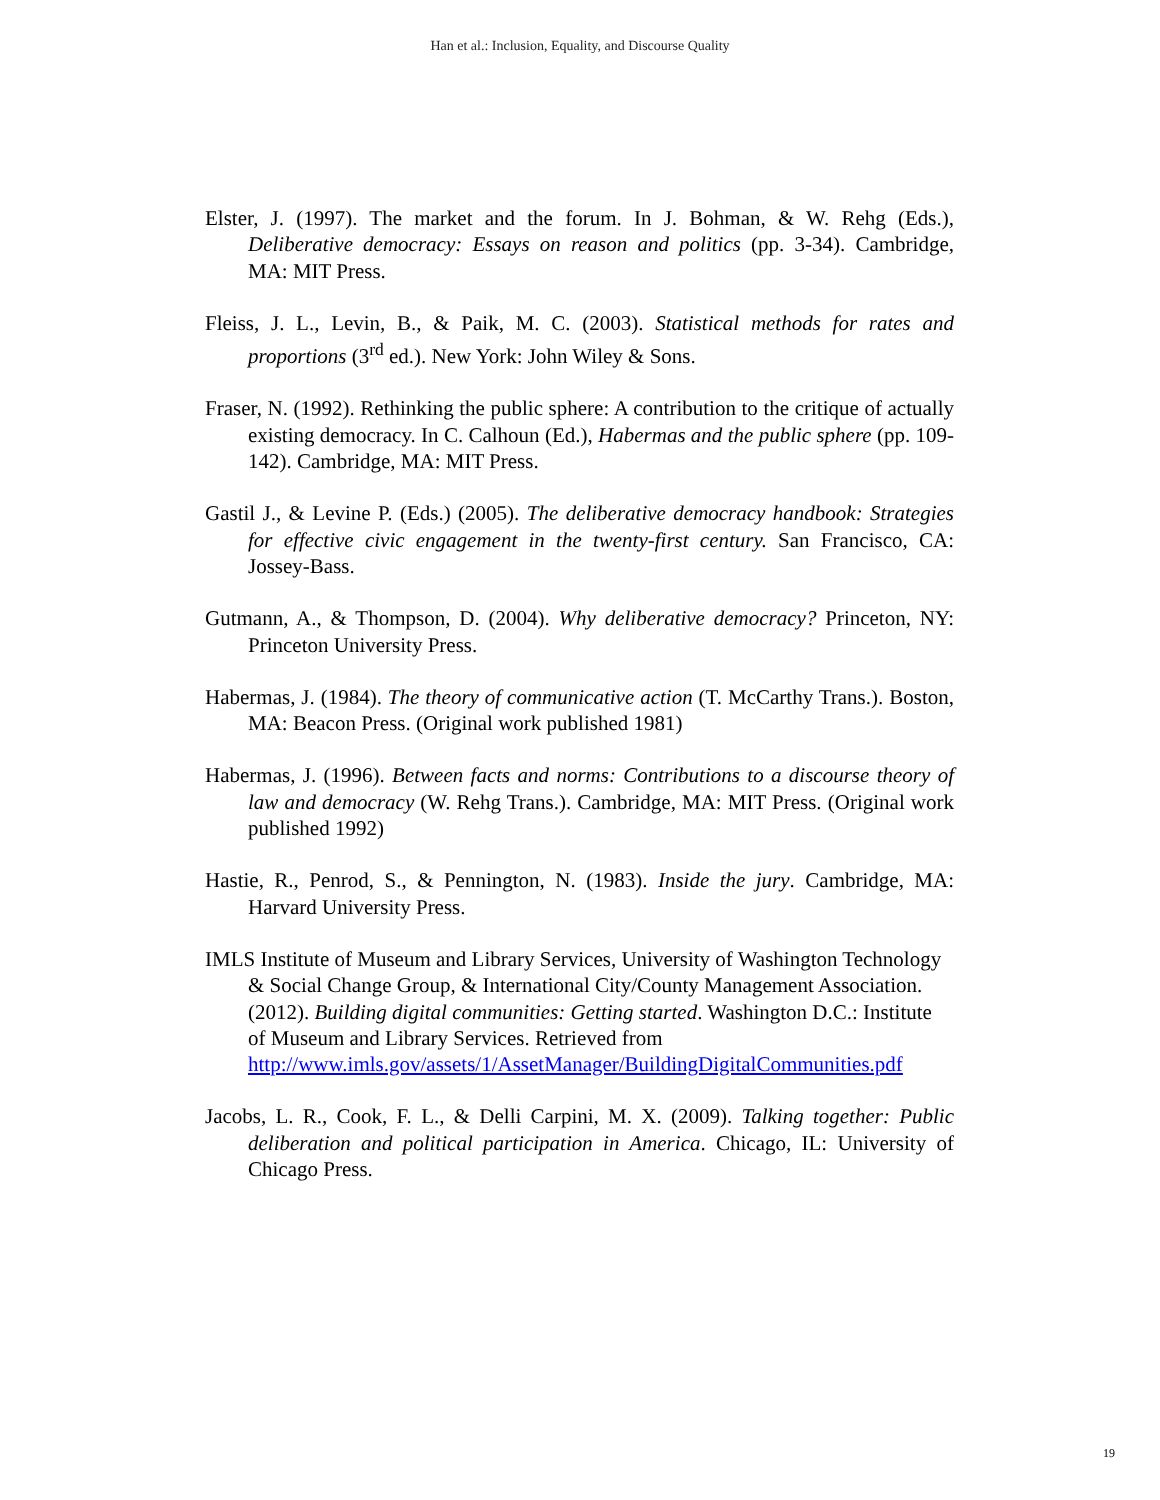Han et al.: Inclusion, Equality, and Discourse Quality
Elster, J. (1997). The market and the forum. In J. Bohman, & W. Rehg (Eds.), Deliberative democracy: Essays on reason and politics (pp. 3-34). Cambridge, MA: MIT Press.
Fleiss, J. L., Levin, B., & Paik, M. C. (2003). Statistical methods for rates and proportions (3<sup>rd</sup> ed.). New York: John Wiley & Sons.
Fraser, N. (1992). Rethinking the public sphere: A contribution to the critique of actually existing democracy. In C. Calhoun (Ed.), Habermas and the public sphere (pp. 109-142). Cambridge, MA: MIT Press.
Gastil J., & Levine P. (Eds.) (2005). The deliberative democracy handbook: Strategies for effective civic engagement in the twenty-first century. San Francisco, CA: Jossey-Bass.
Gutmann, A., & Thompson, D. (2004). Why deliberative democracy? Princeton, NY: Princeton University Press.
Habermas, J. (1984). The theory of communicative action (T. McCarthy Trans.). Boston, MA: Beacon Press. (Original work published 1981)
Habermas, J. (1996). Between facts and norms: Contributions to a discourse theory of law and democracy (W. Rehg Trans.). Cambridge, MA: MIT Press. (Original work published 1992)
Hastie, R., Penrod, S., & Pennington, N. (1983). Inside the jury. Cambridge, MA: Harvard University Press.
IMLS Institute of Museum and Library Services, University of Washington Technology & Social Change Group, & International City/County Management Association. (2012). Building digital communities: Getting started. Washington D.C.: Institute of Museum and Library Services. Retrieved from http://www.imls.gov/assets/1/AssetManager/BuildingDigitalCommunities.pdf
Jacobs, L. R., Cook, F. L., & Delli Carpini, M. X. (2009). Talking together: Public deliberation and political participation in America. Chicago, IL: University of Chicago Press.
19